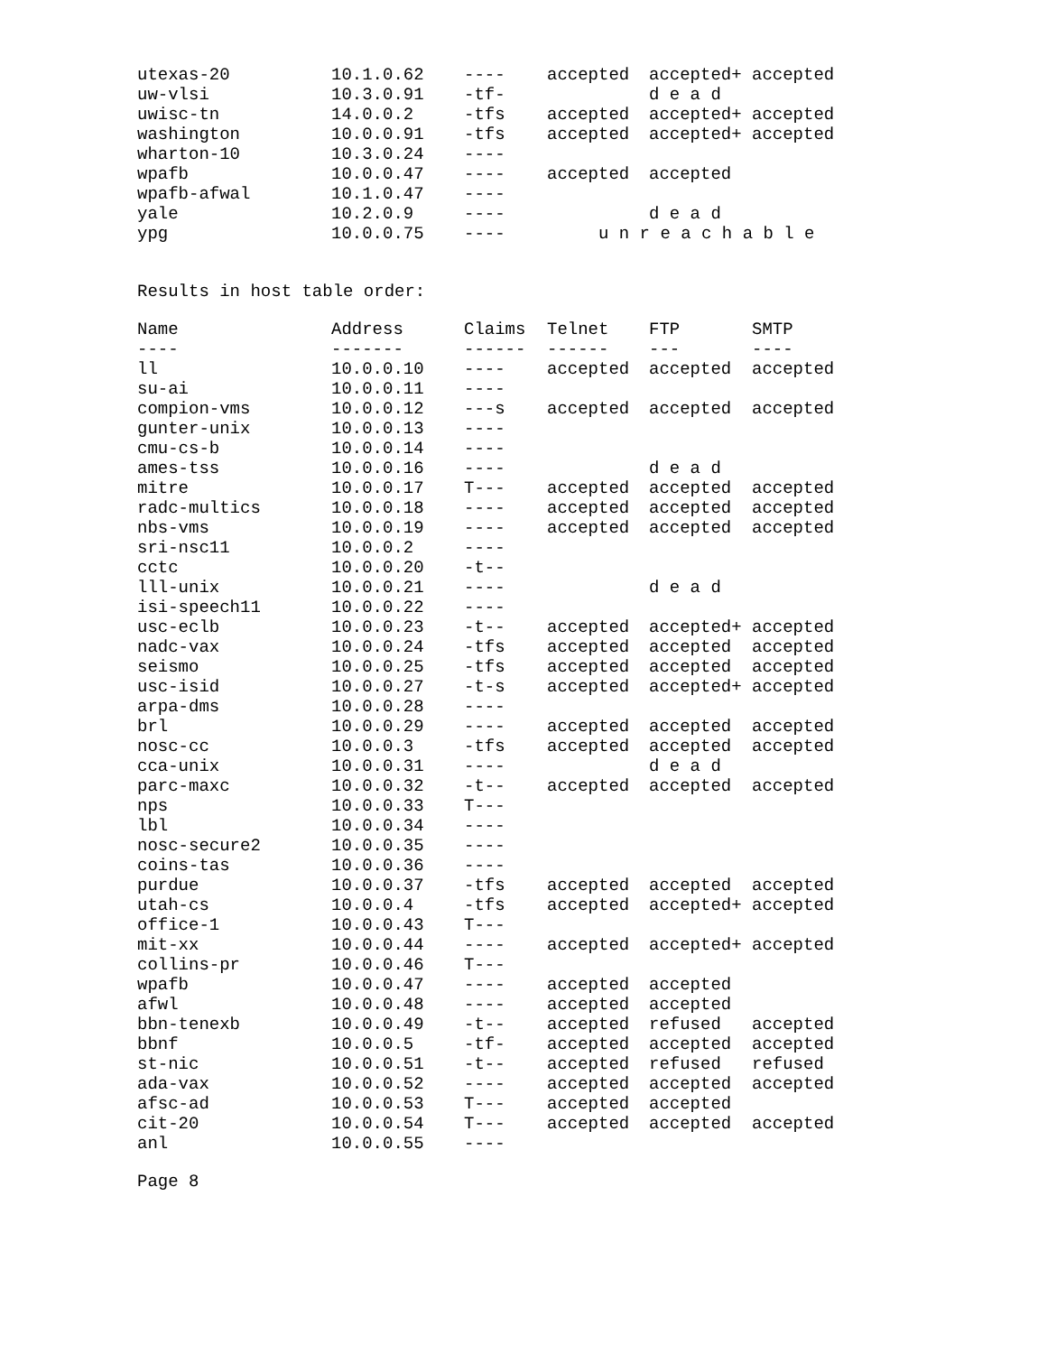| utexas-20 | 10.1.0.62 | ---- | accepted | accepted+ | accepted |
| uw-vlsi | 10.3.0.91 | -tf- | | d e a d | |
| uwisc-tn | 14.0.0.2 | -tfs | accepted | accepted+ | accepted |
| washington | 10.0.0.91 | -tfs | accepted | accepted+ | accepted |
| wharton-10 | 10.3.0.24 | ---- | | | |
| wpafb | 10.0.0.47 | ---- | accepted | accepted | |
| wpafb-afwal | 10.1.0.47 | ---- | | | |
| yale | 10.2.0.9 | ---- | | d e a d | |
| ypg | 10.0.0.75 | ---- | u n r e a c h a b l e | | |
Results in host table order:
| Name | Address | Claims | Telnet | FTP | SMTP |
| --- | --- | --- | --- | --- | --- |
| ---- | ------- | ------ | ------ | --- | ---- |
| ll | 10.0.0.10 | ---- | accepted | accepted | accepted |
| su-ai | 10.0.0.11 | ---- | | | |
| compion-vms | 10.0.0.12 | ---s | accepted | accepted | accepted |
| gunter-unix | 10.0.0.13 | ---- | | | |
| cmu-cs-b | 10.0.0.14 | ---- | | | |
| ames-tss | 10.0.0.16 | ---- | | d e a d | |
| mitre | 10.0.0.17 | T--- | accepted | accepted | accepted |
| radc-multics | 10.0.0.18 | ---- | accepted | accepted | accepted |
| nbs-vms | 10.0.0.19 | ---- | accepted | accepted | accepted |
| sri-nsc11 | 10.0.0.2 | ---- | | | |
| cctc | 10.0.0.20 | -t-- | | | |
| lll-unix | 10.0.0.21 | ---- | | d e a d | |
| isi-speech11 | 10.0.0.22 | ---- | | | |
| usc-eclb | 10.0.0.23 | -t-- | accepted | accepted+ | accepted |
| nadc-vax | 10.0.0.24 | -tfs | accepted | accepted | accepted |
| seismo | 10.0.0.25 | -tfs | accepted | accepted | accepted |
| usc-isid | 10.0.0.27 | -t-s | accepted | accepted+ | accepted |
| arpa-dms | 10.0.0.28 | ---- | | | |
| brl | 10.0.0.29 | ---- | accepted | accepted | accepted |
| nosc-cc | 10.0.0.3 | -tfs | accepted | accepted | accepted |
| cca-unix | 10.0.0.31 | ---- | | d e a d | |
| parc-maxc | 10.0.0.32 | -t-- | accepted | accepted | accepted |
| nps | 10.0.0.33 | T--- | | | |
| lbl | 10.0.0.34 | ---- | | | |
| nosc-secure2 | 10.0.0.35 | ---- | | | |
| coins-tas | 10.0.0.36 | ---- | | | |
| purdue | 10.0.0.37 | -tfs | accepted | accepted | accepted |
| utah-cs | 10.0.0.4 | -tfs | accepted | accepted+ | accepted |
| office-1 | 10.0.0.43 | T--- | | | |
| mit-xx | 10.0.0.44 | ---- | accepted | accepted+ | accepted |
| collins-pr | 10.0.0.46 | T--- | | | |
| wpafb | 10.0.0.47 | ---- | accepted | accepted | |
| afwl | 10.0.0.48 | ---- | accepted | accepted | |
| bbn-tenexb | 10.0.0.49 | -t-- | accepted | refused | accepted |
| bbnf | 10.0.0.5 | -tf- | accepted | accepted | accepted |
| st-nic | 10.0.0.51 | -t-- | accepted | refused | refused |
| ada-vax | 10.0.0.52 | ---- | accepted | accepted | accepted |
| afsc-ad | 10.0.0.53 | T--- | accepted | accepted | |
| cit-20 | 10.0.0.54 | T--- | accepted | accepted | accepted |
| anl | 10.0.0.55 | ---- | | | |
Page 8